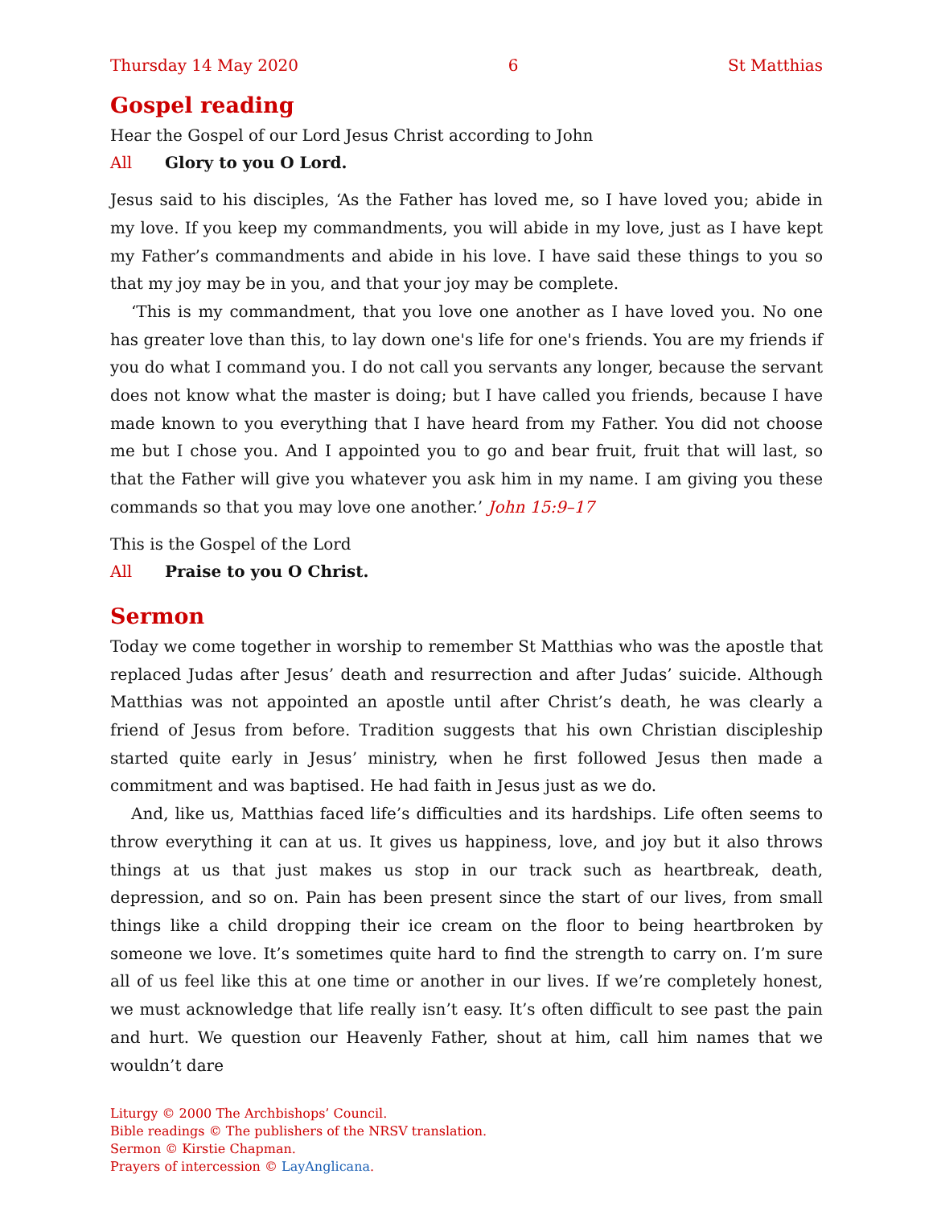Thursday 14 May 2020 6 St Matthias
Gospel reading
Hear the Gospel of our Lord Jesus Christ according to John
All Glory to you O Lord.
Jesus said to his disciples, ‘As the Father has loved me, so I have loved you; abide in my love. If you keep my commandments, you will abide in my love, just as I have kept my Father’s commandments and abide in his love. I have said these things to you so that my joy may be in you, and that your joy may be complete.
‘This is my commandment, that you love one another as I have loved you. No one has greater love than this, to lay down one's life for one's friends. You are my friends if you do what I command you. I do not call you servants any longer, because the servant does not know what the master is doing; but I have called you friends, because I have made known to you everything that I have heard from my Father. You did not choose me but I chose you. And I appointed you to go and bear fruit, fruit that will last, so that the Father will give you whatever you ask him in my name. I am giving you these commands so that you may love one another.’ John 15:9–17
This is the Gospel of the Lord
All Praise to you O Christ.
Sermon
Today we come together in worship to remember St Matthias who was the apostle that replaced Judas after Jesus’ death and resurrection and after Judas’ suicide. Although Matthias was not appointed an apostle until after Christ’s death, he was clearly a friend of Jesus from before. Tradition suggests that his own Christian discipleship started quite early in Jesus’ ministry, when he first followed Jesus then made a commitment and was baptised. He had faith in Jesus just as we do.
And, like us, Matthias faced life’s difficulties and its hardships. Life often seems to throw everything it can at us. It gives us happiness, love, and joy but it also throws things at us that just makes us stop in our track such as heartbreak, death, depression, and so on. Pain has been present since the start of our lives, from small things like a child dropping their ice cream on the floor to being heartbroken by someone we love. It’s sometimes quite hard to find the strength to carry on. I’m sure all of us feel like this at one time or another in our lives. If we’re completely honest, we must acknow­ledge that life really isn’t easy. It’s often difficult to see past the pain and hurt. We question our Heavenly Father, shout at him, call him names that we wouldn’t dare
Liturgy © 2000 The Archbishops’ Council.
Bible readings © The publishers of the NRSV translation.
Sermon © Kirstie Chapman.
Prayers of intercession © LayAnglicana.